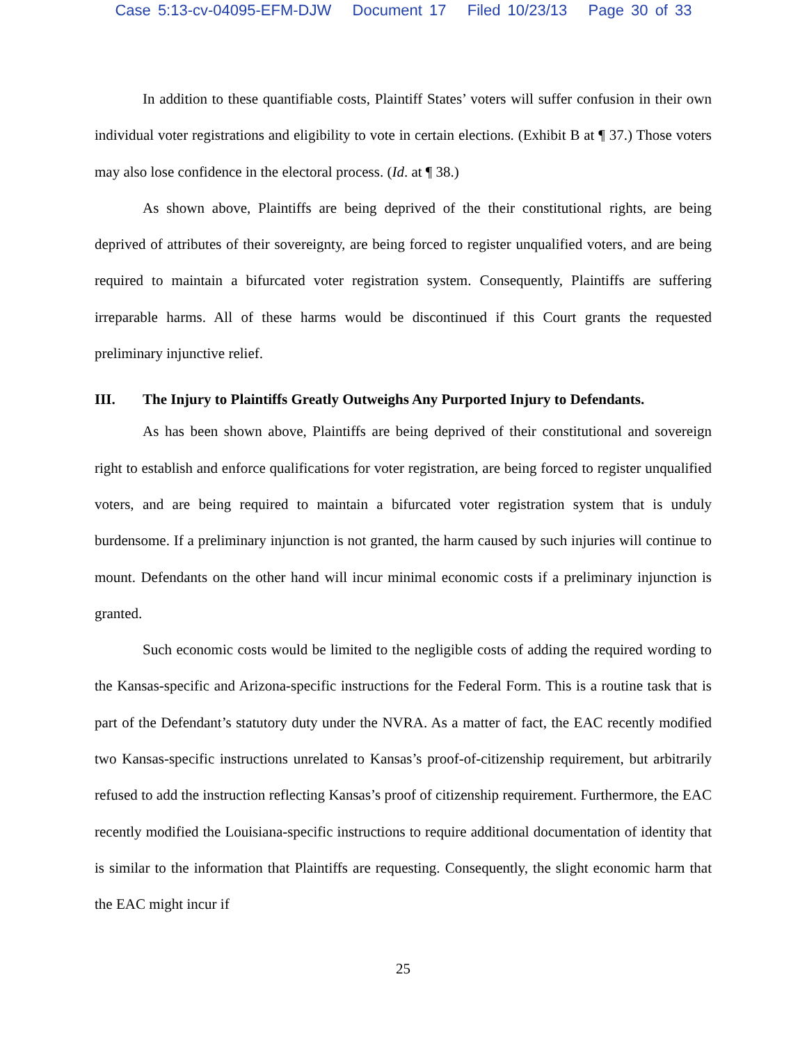Case 5:13-cv-04095-EFM-DJW Document 17 Filed 10/23/13 Page 30 of 33
In addition to these quantifiable costs, Plaintiff States’ voters will suffer confusion in their own individual voter registrations and eligibility to vote in certain elections. (Exhibit B at ¶ 37.) Those voters may also lose confidence in the electoral process. (Id. at ¶ 38.)
As shown above, Plaintiffs are being deprived of the their constitutional rights, are being deprived of attributes of their sovereignty, are being forced to register unqualified voters, and are being required to maintain a bifurcated voter registration system. Consequently, Plaintiffs are suffering irreparable harms. All of these harms would be discontinued if this Court grants the requested preliminary injunctive relief.
III. The Injury to Plaintiffs Greatly Outweighs Any Purported Injury to Defendants.
As has been shown above, Plaintiffs are being deprived of their constitutional and sovereign right to establish and enforce qualifications for voter registration, are being forced to register unqualified voters, and are being required to maintain a bifurcated voter registration system that is unduly burdensome. If a preliminary injunction is not granted, the harm caused by such injuries will continue to mount. Defendants on the other hand will incur minimal economic costs if a preliminary injunction is granted.
Such economic costs would be limited to the negligible costs of adding the required wording to the Kansas-specific and Arizona-specific instructions for the Federal Form. This is a routine task that is part of the Defendant’s statutory duty under the NVRA. As a matter of fact, the EAC recently modified two Kansas-specific instructions unrelated to Kansas’s proof-of-citizenship requirement, but arbitrarily refused to add the instruction reflecting Kansas’s proof of citizenship requirement. Furthermore, the EAC recently modified the Louisiana-specific instructions to require additional documentation of identity that is similar to the information that Plaintiffs are requesting. Consequently, the slight economic harm that the EAC might incur if
25